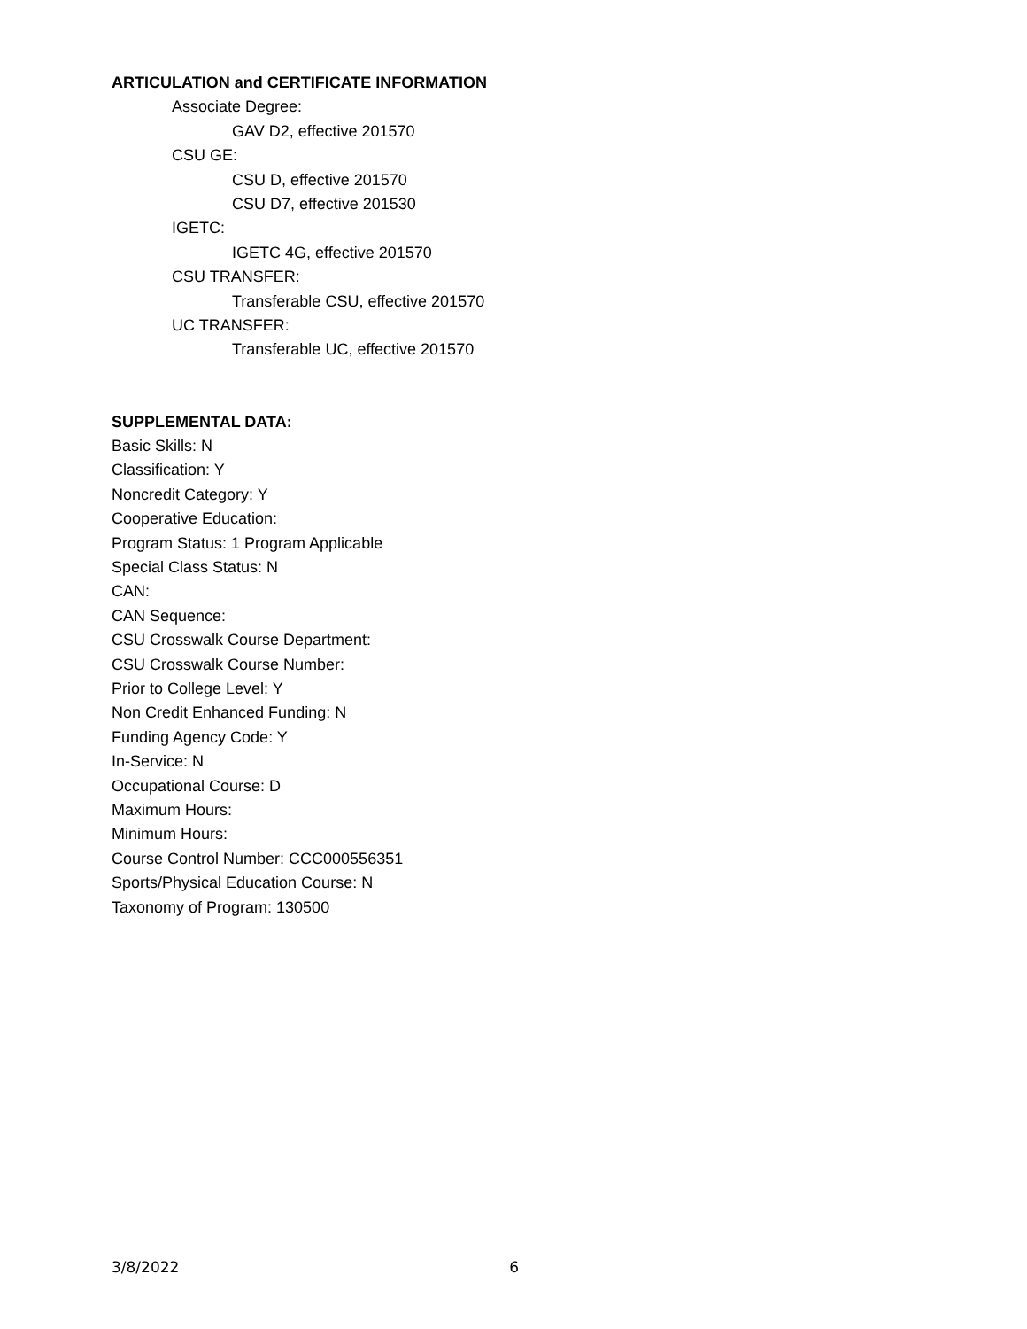ARTICULATION and CERTIFICATE INFORMATION
Associate Degree:
GAV D2, effective 201570
CSU GE:
CSU D, effective 201570
CSU D7, effective 201530
IGETC:
IGETC 4G, effective 201570
CSU TRANSFER:
Transferable CSU, effective 201570
UC TRANSFER:
Transferable UC, effective 201570
SUPPLEMENTAL DATA:
Basic Skills: N
Classification: Y
Noncredit Category: Y
Cooperative Education:
Program Status: 1 Program Applicable
Special Class Status: N
CAN:
CAN Sequence:
CSU Crosswalk Course Department:
CSU Crosswalk Course Number:
Prior to College Level: Y
Non Credit Enhanced Funding: N
Funding Agency Code: Y
In-Service: N
Occupational Course: D
Maximum Hours:
Minimum Hours:
Course Control Number: CCC000556351
Sports/Physical Education Course: N
Taxonomy of Program: 130500
3/8/2022 6